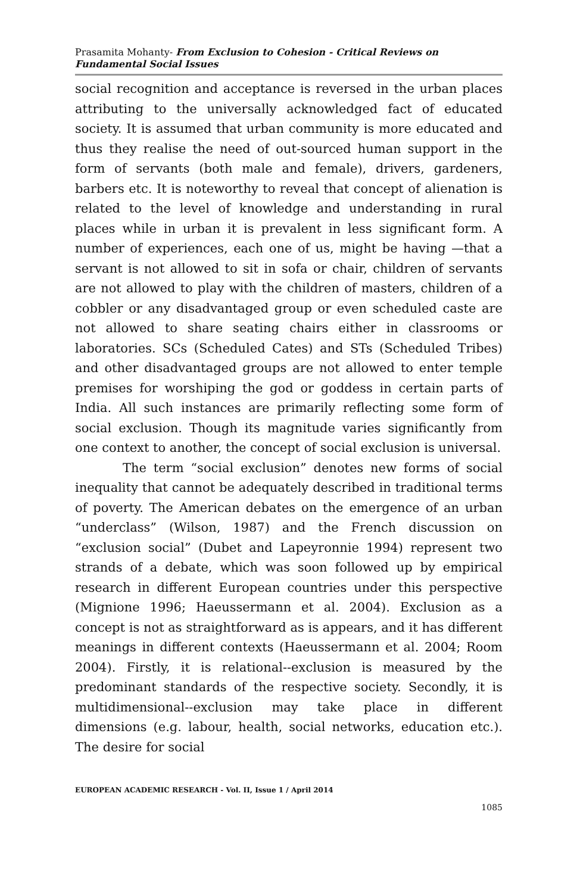Prasamita Mohanty- From Exclusion to Cohesion - Critical Reviews on Fundamental Social Issues
social recognition and acceptance is reversed in the urban places attributing to the universally acknowledged fact of educated society. It is assumed that urban community is more educated and thus they realise the need of out-sourced human support in the form of servants (both male and female), drivers, gardeners, barbers etc. It is noteworthy to reveal that concept of alienation is related to the level of knowledge and understanding in rural places while in urban it is prevalent in less significant form. A number of experiences, each one of us, might be having —that a servant is not allowed to sit in sofa or chair, children of servants are not allowed to play with the children of masters, children of a cobbler or any disadvantaged group or even scheduled caste are not allowed to share seating chairs either in classrooms or laboratories. SCs (Scheduled Cates) and STs (Scheduled Tribes) and other disadvantaged groups are not allowed to enter temple premises for worshiping the god or goddess in certain parts of India. All such instances are primarily reflecting some form of social exclusion. Though its magnitude varies significantly from one context to another, the concept of social exclusion is universal.
The term “social exclusion” denotes new forms of social inequality that cannot be adequately described in traditional terms of poverty. The American debates on the emergence of an urban “underclass” (Wilson, 1987) and the French discussion on “exclusion social” (Dubet and Lapeyronnie 1994) represent two strands of a debate, which was soon followed up by empirical research in different European countries under this perspective (Mignione 1996; Haeussermann et al. 2004). Exclusion as a concept is not as straightforward as is appears, and it has different meanings in different contexts (Haeussermann et al. 2004; Room 2004). Firstly, it is relational--exclusion is measured by the predominant standards of the respective society. Secondly, it is multidimensional--exclusion may take place in different dimensions (e.g. labour, health, social networks, education etc.). The desire for social
EUROPEAN ACADEMIC RESEARCH - Vol. II, Issue 1 / April 2014
1085